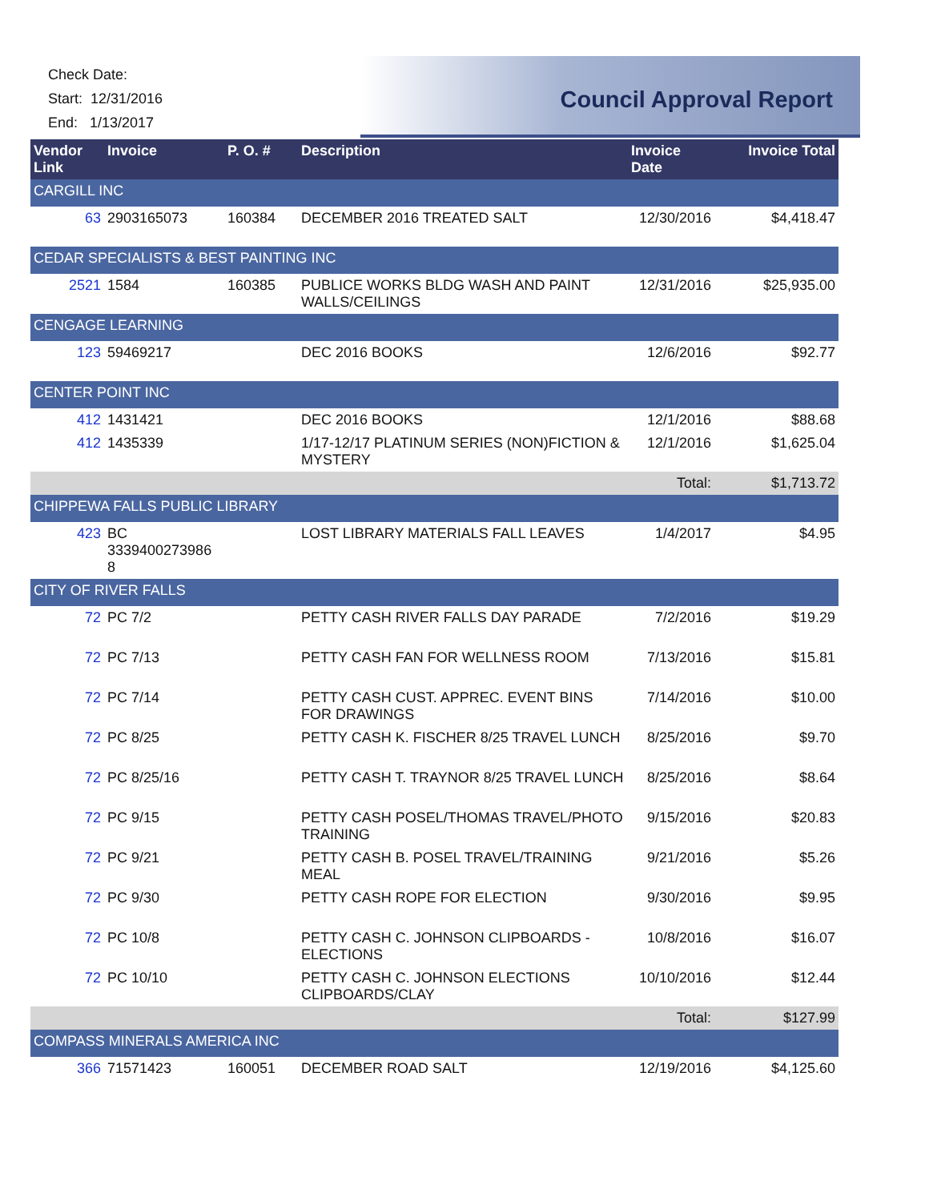Check Date:
Start: 12/31/2016
End: 1/13/2017
Council Approval Report
| Vendor Link | Invoice | P. O. # | Description | Invoice Date | Invoice Total |
| --- | --- | --- | --- | --- | --- |
| CARGILL INC | | | | | |
| 63 | 2903165073 | 160384 | DECEMBER 2016 TREATED SALT | 12/30/2016 | $4,418.47 |
| CEDAR SPECIALISTS & BEST PAINTING INC | | | | | |
| 2521 | 1584 | 160385 | PUBLICE WORKS BLDG WASH AND PAINT WALLS/CEILINGS | 12/31/2016 | $25,935.00 |
| CENGAGE LEARNING | | | | | |
| 123 | 59469217 | | DEC 2016 BOOKS | 12/6/2016 | $92.77 |
| CENTER POINT INC | | | | | |
| 412 | 1431421 | | DEC 2016 BOOKS | 12/1/2016 | $88.68 |
| 412 | 1435339 | | 1/17-12/17 PLATINUM SERIES (NON)FICTION & MYSTERY | 12/1/2016 | $1,625.04 |
| | | | | Total: | $1,713.72 |
| CHIPPEWA FALLS PUBLIC LIBRARY | | | | | |
| 423 | BC 3339400273986 8 | | LOST LIBRARY MATERIALS FALL LEAVES | 1/4/2017 | $4.95 |
| CITY OF RIVER FALLS | | | | | |
| 72 | PC 7/2 | | PETTY CASH RIVER FALLS DAY PARADE | 7/2/2016 | $19.29 |
| 72 | PC 7/13 | | PETTY CASH FAN FOR WELLNESS ROOM | 7/13/2016 | $15.81 |
| 72 | PC 7/14 | | PETTY CASH CUST. APPREC. EVENT BINS FOR DRAWINGS | 7/14/2016 | $10.00 |
| 72 | PC 8/25 | | PETTY CASH K. FISCHER 8/25 TRAVEL LUNCH | 8/25/2016 | $9.70 |
| 72 | PC 8/25/16 | | PETTY CASH T. TRAYNOR 8/25 TRAVEL LUNCH | 8/25/2016 | $8.64 |
| 72 | PC 9/15 | | PETTY CASH POSEL/THOMAS TRAVEL/PHOTO TRAINING | 9/15/2016 | $20.83 |
| 72 | PC 9/21 | | PETTY CASH B. POSEL TRAVEL/TRAINING MEAL | 9/21/2016 | $5.26 |
| 72 | PC 9/30 | | PETTY CASH ROPE FOR ELECTION | 9/30/2016 | $9.95 |
| 72 | PC 10/8 | | PETTY CASH C. JOHNSON CLIPBOARDS - ELECTIONS | 10/8/2016 | $16.07 |
| 72 | PC 10/10 | | PETTY CASH C. JOHNSON ELECTIONS CLIPBOARDS/CLAY | 10/10/2016 | $12.44 |
| | | | | Total: | $127.99 |
| COMPASS MINERALS AMERICA INC | | | | | |
| 366 | 71571423 | 160051 | DECEMBER ROAD SALT | 12/19/2016 | $4,125.60 |